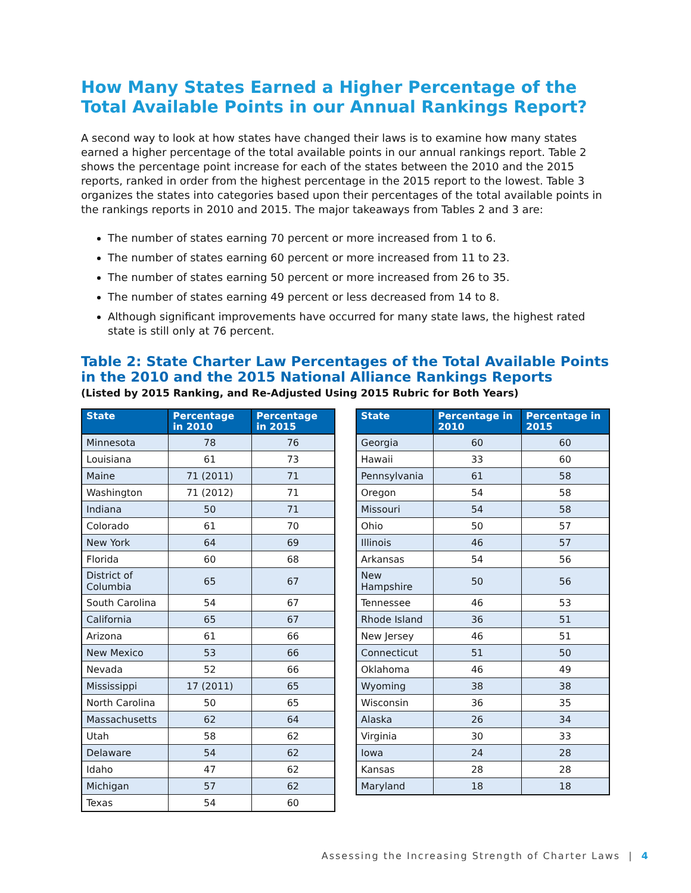How Many States Earned a Higher Percentage of the Total Available Points in our Annual Rankings Report?
A second way to look at how states have changed their laws is to examine how many states earned a higher percentage of the total available points in our annual rankings report. Table 2 shows the percentage point increase for each of the states between the 2010 and the 2015 reports, ranked in order from the highest percentage in the 2015 report to the lowest. Table 3 organizes the states into categories based upon their percentages of the total available points in the rankings reports in 2010 and 2015. The major takeaways from Tables 2 and 3 are:
The number of states earning 70 percent or more increased from 1 to 6.
The number of states earning 60 percent or more increased from 11 to 23.
The number of states earning 50 percent or more increased from 26 to 35.
The number of states earning 49 percent or less decreased from 14 to 8.
Although significant improvements have occurred for many state laws, the highest rated state is still only at 76 percent.
Table 2: State Charter Law Percentages of the Total Available Points in the 2010 and the 2015 National Alliance Rankings Reports
(Listed by 2015 Ranking, and Re-Adjusted Using 2015 Rubric for Both Years)
| State | Percentage in 2010 | Percentage in 2015 |
| --- | --- | --- |
| Minnesota | 78 | 76 |
| Louisiana | 61 | 73 |
| Maine | 71 (2011) | 71 |
| Washington | 71 (2012) | 71 |
| Indiana | 50 | 71 |
| Colorado | 61 | 70 |
| New York | 64 | 69 |
| Florida | 60 | 68 |
| District of Columbia | 65 | 67 |
| South Carolina | 54 | 67 |
| California | 65 | 67 |
| Arizona | 61 | 66 |
| New Mexico | 53 | 66 |
| Nevada | 52 | 66 |
| Mississippi | 17 (2011) | 65 |
| North Carolina | 50 | 65 |
| Massachusetts | 62 | 64 |
| Utah | 58 | 62 |
| Delaware | 54 | 62 |
| Idaho | 47 | 62 |
| Michigan | 57 | 62 |
| Texas | 54 | 60 |
| State | Percentage in 2010 | Percentage in 2015 |
| --- | --- | --- |
| Georgia | 60 | 60 |
| Hawaii | 33 | 60 |
| Pennsylvania | 61 | 58 |
| Oregon | 54 | 58 |
| Missouri | 54 | 58 |
| Ohio | 50 | 57 |
| Illinois | 46 | 57 |
| Arkansas | 54 | 56 |
| New Hampshire | 50 | 56 |
| Tennessee | 46 | 53 |
| Rhode Island | 36 | 51 |
| New Jersey | 46 | 51 |
| Connecticut | 51 | 50 |
| Oklahoma | 46 | 49 |
| Wyoming | 38 | 38 |
| Wisconsin | 36 | 35 |
| Alaska | 26 | 34 |
| Virginia | 30 | 33 |
| Iowa | 24 | 28 |
| Kansas | 28 | 28 |
| Maryland | 18 | 18 |
Assessing the Increasing Strength of Charter Laws | 4